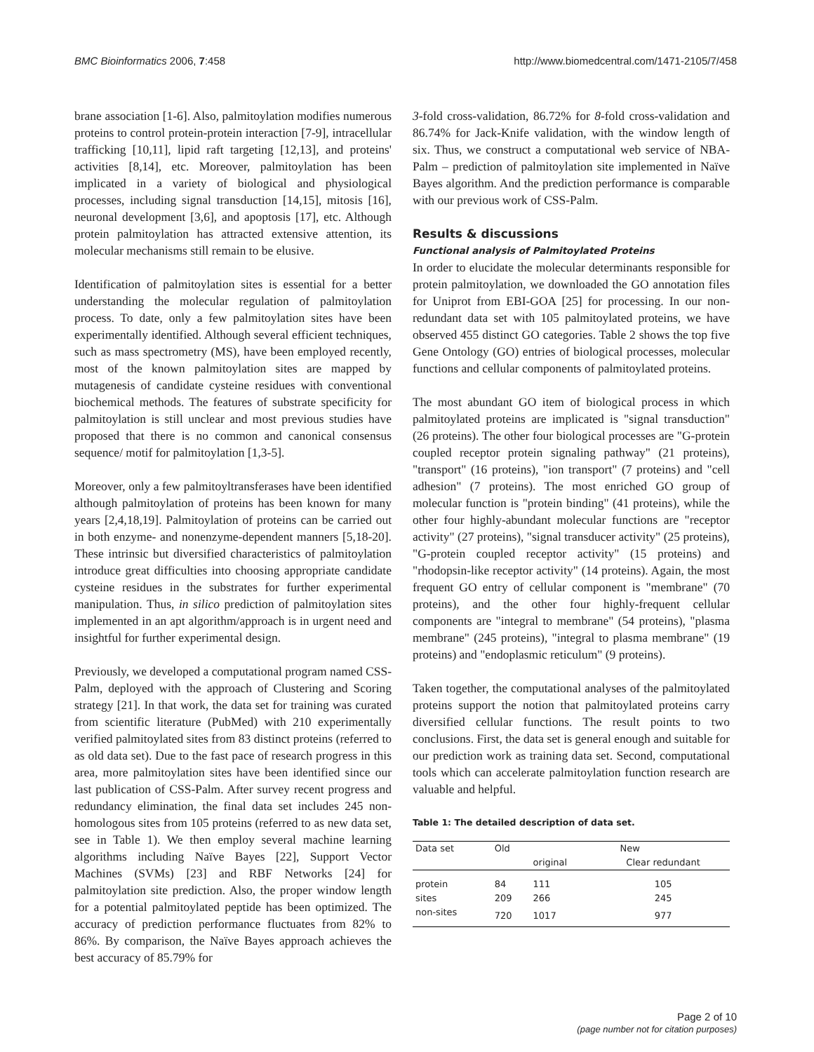BMC Bioinformatics 2006, 7:458 http://www.biomedcentral.com/1471-2105/7/458
brane association [1-6]. Also, palmitoylation modifies numerous proteins to control protein-protein interaction [7-9], intracellular trafficking [10,11], lipid raft targeting [12,13], and proteins' activities [8,14], etc. Moreover, palmitoylation has been implicated in a variety of biological and physiological processes, including signal transduction [14,15], mitosis [16], neuronal development [3,6], and apoptosis [17], etc. Although protein palmitoylation has attracted extensive attention, its molecular mechanisms still remain to be elusive.
Identification of palmitoylation sites is essential for a better understanding the molecular regulation of palmitoylation process. To date, only a few palmitoylation sites have been experimentally identified. Although several efficient techniques, such as mass spectrometry (MS), have been employed recently, most of the known palmitoylation sites are mapped by mutagenesis of candidate cysteine residues with conventional biochemical methods. The features of substrate specificity for palmitoylation is still unclear and most previous studies have proposed that there is no common and canonical consensus sequence/ motif for palmitoylation [1,3-5].
Moreover, only a few palmitoyltransferases have been identified although palmitoylation of proteins has been known for many years [2,4,18,19]. Palmitoylation of proteins can be carried out in both enzyme- and nonenzyme-dependent manners [5,18-20]. These intrinsic but diversified characteristics of palmitoylation introduce great difficulties into choosing appropriate candidate cysteine residues in the substrates for further experimental manipulation. Thus, in silico prediction of palmitoylation sites implemented in an apt algorithm/approach is in urgent need and insightful for further experimental design.
Previously, we developed a computational program named CSS-Palm, deployed with the approach of Clustering and Scoring strategy [21]. In that work, the data set for training was curated from scientific literature (PubMed) with 210 experimentally verified palmitoylated sites from 83 distinct proteins (referred to as old data set). Due to the fast pace of research progress in this area, more palmitoylation sites have been identified since our last publication of CSS-Palm. After survey recent progress and redundancy elimination, the final data set includes 245 non-homologous sites from 105 proteins (referred to as new data set, see in Table 1). We then employ several machine learning algorithms including Naïve Bayes [22], Support Vector Machines (SVMs) [23] and RBF Networks [24] for palmitoylation site prediction. Also, the proper window length for a potential palmitoylated peptide has been optimized. The accuracy of prediction performance fluctuates from 82% to 86%. By comparison, the Naïve Bayes approach achieves the best accuracy of 85.79% for
3-fold cross-validation, 86.72% for 8-fold cross-validation and 86.74% for Jack-Knife validation, with the window length of six. Thus, we construct a computational web service of NBA-Palm – prediction of palmitoylation site implemented in Naïve Bayes algorithm. And the prediction performance is comparable with our previous work of CSS-Palm.
Results & discussions
Functional analysis of Palmitoylated Proteins
In order to elucidate the molecular determinants responsible for protein palmitoylation, we downloaded the GO annotation files for Uniprot from EBI-GOA [25] for processing. In our non-redundant data set with 105 palmitoylated proteins, we have observed 455 distinct GO categories. Table 2 shows the top five Gene Ontology (GO) entries of biological processes, molecular functions and cellular components of palmitoylated proteins.
The most abundant GO item of biological process in which palmitoylated proteins are implicated is "signal transduction" (26 proteins). The other four biological processes are "G-protein coupled receptor protein signaling pathway" (21 proteins), "transport" (16 proteins), "ion transport" (7 proteins) and "cell adhesion" (7 proteins). The most enriched GO group of molecular function is "protein binding" (41 proteins), while the other four highly-abundant molecular functions are "receptor activity" (27 proteins), "signal transducer activity" (25 proteins), "G-protein coupled receptor activity" (15 proteins) and "rhodopsin-like receptor activity" (14 proteins). Again, the most frequent GO entry of cellular component is "membrane" (70 proteins), and the other four highly-frequent cellular components are "integral to membrane" (54 proteins), "plasma membrane" (245 proteins), "integral to plasma membrane" (19 proteins) and "endoplasmic reticulum" (9 proteins).
Taken together, the computational analyses of the palmitoylated proteins support the notion that palmitoylated proteins carry diversified cellular functions. The result points to two conclusions. First, the data set is general enough and suitable for our prediction work as training data set. Second, computational tools which can accelerate palmitoylation function research are valuable and helpful.
Table 1: The detailed description of data set.
| Data set | Old | New | |
| --- | --- | --- | --- |
| | | original | Clear redundant |
| protein | 84 | 111 | 105 |
| sites | 209 | 266 | 245 |
| non-sites | 720 | 1017 | 977 |
Page 2 of 10
(page number not for citation purposes)